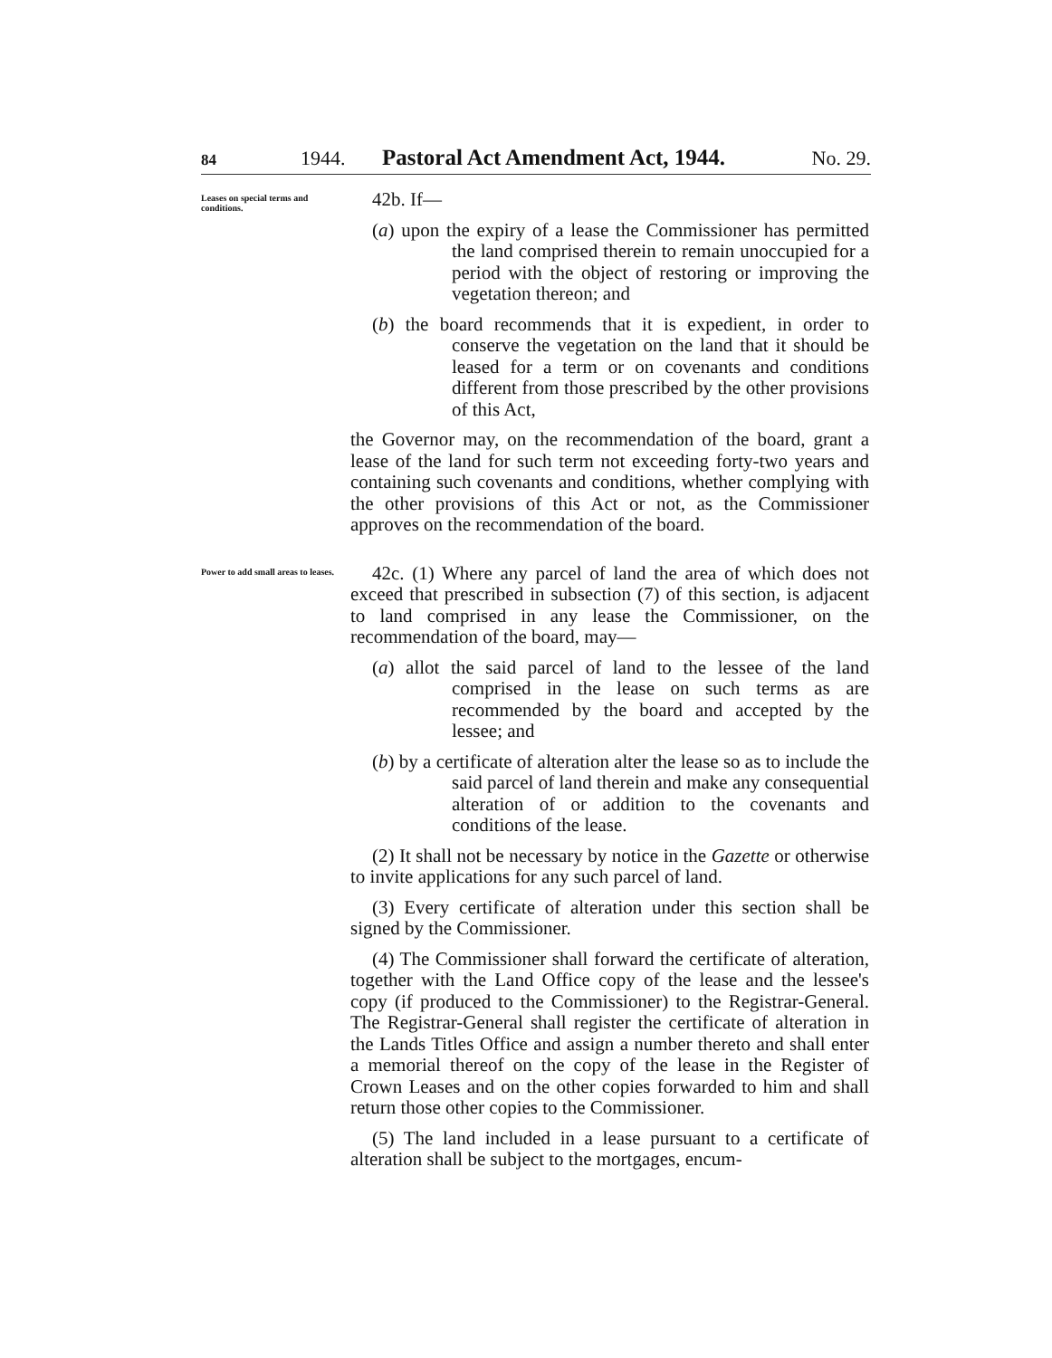84 1944. Pastoral Act Amendment Act, 1944. No. 29.
Leases on special terms and conditions.
42b. If—
(a) upon the expiry of a lease the Commissioner has permitted the land comprised therein to remain unoccupied for a period with the object of restoring or improving the vegetation thereon; and
(b) the board recommends that it is expedient, in order to conserve the vegetation on the land that it should be leased for a term or on covenants and conditions different from those prescribed by the other provisions of this Act,
the Governor may, on the recommendation of the board, grant a lease of the land for such term not exceeding forty-two years and containing such covenants and conditions, whether complying with the other provisions of this Act or not, as the Commissioner approves on the recommendation of the board.
Power to add small areas to leases.
42c. (1) Where any parcel of land the area of which does not exceed that prescribed in subsection (7) of this section, is adjacent to land comprised in any lease the Commissioner, on the recommendation of the board, may—
(a) allot the said parcel of land to the lessee of the land comprised in the lease on such terms as are recommended by the board and accepted by the lessee; and
(b) by a certificate of alteration alter the lease so as to include the said parcel of land therein and make any consequential alteration of or addition to the covenants and conditions of the lease.
(2) It shall not be necessary by notice in the Gazette or otherwise to invite applications for any such parcel of land.
(3) Every certificate of alteration under this section shall be signed by the Commissioner.
(4) The Commissioner shall forward the certificate of alteration, together with the Land Office copy of the lease and the lessee's copy (if produced to the Commissioner) to the Registrar-General. The Registrar-General shall register the certificate of alteration in the Lands Titles Office and assign a number thereto and shall enter a memorial thereof on the copy of the lease in the Register of Crown Leases and on the other copies forwarded to him and shall return those other copies to the Commissioner.
(5) The land included in a lease pursuant to a certificate of alteration shall be subject to the mortgages, encum-